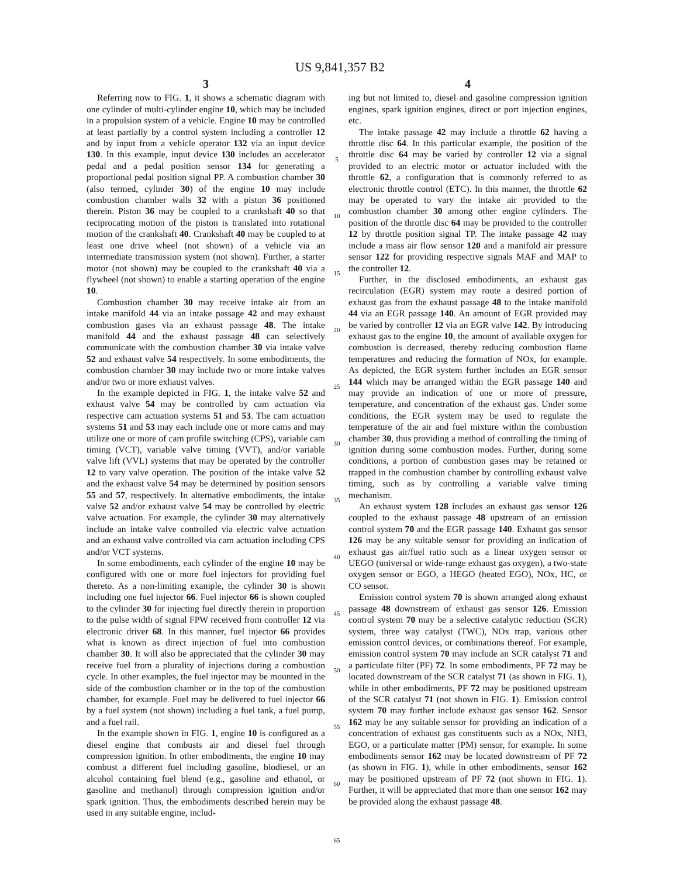US 9,841,357 B2
3
Referring now to FIG. 1, it shows a schematic diagram with one cylinder of multi-cylinder engine 10, which may be included in a propulsion system of a vehicle. Engine 10 may be controlled at least partially by a control system including a controller 12 and by input from a vehicle operator 132 via an input device 130. In this example, input device 130 includes an accelerator pedal and a pedal position sensor 134 for generating a proportional pedal position signal PP. A combustion chamber 30 (also termed, cylinder 30) of the engine 10 may include combustion chamber walls 32 with a piston 36 positioned therein. Piston 36 may be coupled to a crankshaft 40 so that reciprocating motion of the piston is translated into rotational motion of the crankshaft 40. Crankshaft 40 may be coupled to at least one drive wheel (not shown) of a vehicle via an intermediate transmission system (not shown). Further, a starter motor (not shown) may be coupled to the crankshaft 40 via a flywheel (not shown) to enable a starting operation of the engine 10.
Combustion chamber 30 may receive intake air from an intake manifold 44 via an intake passage 42 and may exhaust combustion gases via an exhaust passage 48. The intake manifold 44 and the exhaust passage 48 can selectively communicate with the combustion chamber 30 via intake valve 52 and exhaust valve 54 respectively. In some embodiments, the combustion chamber 30 may include two or more intake valves and/or two or more exhaust valves.
In the example depicted in FIG. 1, the intake valve 52 and exhaust valve 54 may be controlled by cam actuation via respective cam actuation systems 51 and 53. The cam actuation systems 51 and 53 may each include one or more cams and may utilize one or more of cam profile switching (CPS), variable cam timing (VCT), variable valve timing (VVT), and/or variable valve lift (VVL) systems that may be operated by the controller 12 to vary valve operation. The position of the intake valve 52 and the exhaust valve 54 may be determined by position sensors 55 and 57, respectively. In alternative embodiments, the intake valve 52 and/or exhaust valve 54 may be controlled by electric valve actuation. For example, the cylinder 30 may alternatively include an intake valve controlled via electric valve actuation and an exhaust valve controlled via cam actuation including CPS and/or VCT systems.
In some embodiments, each cylinder of the engine 10 may be configured with one or more fuel injectors for providing fuel thereto. As a non-limiting example, the cylinder 30 is shown including one fuel injector 66. Fuel injector 66 is shown coupled to the cylinder 30 for injecting fuel directly therein in proportion to the pulse width of signal FPW received from controller 12 via electronic driver 68. In this manner, fuel injector 66 provides what is known as direct injection of fuel into combustion chamber 30. It will also be appreciated that the cylinder 30 may receive fuel from a plurality of injections during a combustion cycle. In other examples, the fuel injector may be mounted in the side of the combustion chamber or in the top of the combustion chamber, for example. Fuel may be delivered to fuel injector 66 by a fuel system (not shown) including a fuel tank, a fuel pump, and a fuel rail.
In the example shown in FIG. 1, engine 10 is configured as a diesel engine that combusts air and diesel fuel through compression ignition. In other embodiments, the engine 10 may combust a different fuel including gasoline, biodiesel, or an alcohol containing fuel blend (e.g., gasoline and ethanol, or gasoline and methanol) through compression ignition and/or spark ignition. Thus, the embodiments described herein may be used in any suitable engine, includ-
5
10
15
20
25
30
35
40
45
50
55
60
65
4
ing but not limited to, diesel and gasoline compression ignition engines, spark ignition engines, direct or port injection engines, etc.
The intake passage 42 may include a throttle 62 having a throttle disc 64. In this particular example, the position of the throttle disc 64 may be varied by controller 12 via a signal provided to an electric motor or actuator included with the throttle 62, a configuration that is commonly referred to as electronic throttle control (ETC). In this manner, the throttle 62 may be operated to vary the intake air provided to the combustion chamber 30 among other engine cylinders. The position of the throttle disc 64 may be provided to the controller 12 by throttle position signal TP. The intake passage 42 may include a mass air flow sensor 120 and a manifold air pressure sensor 122 for providing respective signals MAF and MAP to the controller 12.
Further, in the disclosed embodiments, an exhaust gas recirculation (EGR) system may route a desired portion of exhaust gas from the exhaust passage 48 to the intake manifold 44 via an EGR passage 140. An amount of EGR provided may be varied by controller 12 via an EGR valve 142. By introducing exhaust gas to the engine 10, the amount of available oxygen for combustion is decreased, thereby reducing combustion flame temperatures and reducing the formation of NOx, for example. As depicted, the EGR system further includes an EGR sensor 144 which may be arranged within the EGR passage 140 and may provide an indication of one or more of pressure, temperature, and concentration of the exhaust gas. Under some conditions, the EGR system may be used to regulate the temperature of the air and fuel mixture within the combustion chamber 30, thus providing a method of controlling the timing of ignition during some combustion modes. Further, during some conditions, a portion of combustion gases may be retained or trapped in the combustion chamber by controlling exhaust valve timing, such as by controlling a variable valve timing mechanism.
An exhaust system 128 includes an exhaust gas sensor 126 coupled to the exhaust passage 48 upstream of an emission control system 70 and the EGR passage 140. Exhaust gas sensor 126 may be any suitable sensor for providing an indication of exhaust gas air/fuel ratio such as a linear oxygen sensor or UEGO (universal or wide-range exhaust gas oxygen), a two-state oxygen sensor or EGO, a HEGO (heated EGO), NOx, HC, or CO sensor.
Emission control system 70 is shown arranged along exhaust passage 48 downstream of exhaust gas sensor 126. Emission control system 70 may be a selective catalytic reduction (SCR) system, three way catalyst (TWC), NOx trap, various other emission control devices, or combinations thereof. For example, emission control system 70 may include an SCR catalyst 71 and a particulate filter (PF) 72. In some embodiments, PF 72 may be located downstream of the SCR catalyst 71 (as shown in FIG. 1), while in other embodiments, PF 72 may be positioned upstream of the SCR catalyst 71 (not shown in FIG. 1). Emission control system 70 may further include exhaust gas sensor 162. Sensor 162 may be any suitable sensor for providing an indication of a concentration of exhaust gas constituents such as a NOx, NH3, EGO, or a particulate matter (PM) sensor, for example. In some embodiments sensor 162 may be located downstream of PF 72 (as shown in FIG. 1), while in other embodiments, sensor 162 may be positioned upstream of PF 72 (not shown in FIG. 1). Further, it will be appreciated that more than one sensor 162 may be provided along the exhaust passage 48.